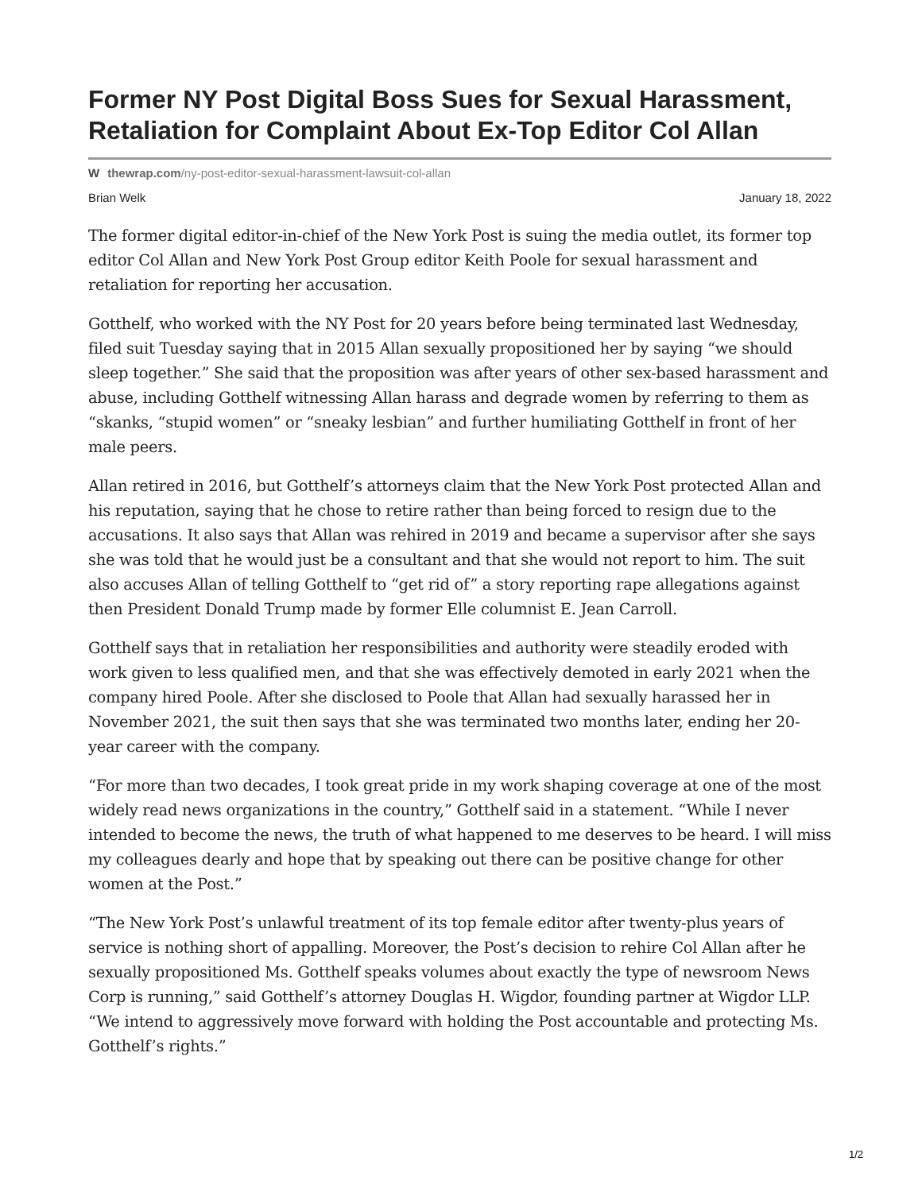Former NY Post Digital Boss Sues for Sexual Harassment, Retaliation for Complaint About Ex-Top Editor Col Allan
W thewrap.com/ny-post-editor-sexual-harassment-lawsuit-col-allan
Brian Welk January 18, 2022
The former digital editor-in-chief of the New York Post is suing the media outlet, its former top editor Col Allan and New York Post Group editor Keith Poole for sexual harassment and retaliation for reporting her accusation.
Gotthelf, who worked with the NY Post for 20 years before being terminated last Wednesday, filed suit Tuesday saying that in 2015 Allan sexually propositioned her by saying “we should sleep together.” She said that the proposition was after years of other sex-based harassment and abuse, including Gotthelf witnessing Allan harass and degrade women by referring to them as “skanks, “stupid women” or “sneaky lesbian” and further humiliating Gotthelf in front of her male peers.
Allan retired in 2016, but Gotthelf’s attorneys claim that the New York Post protected Allan and his reputation, saying that he chose to retire rather than being forced to resign due to the accusations. It also says that Allan was rehired in 2019 and became a supervisor after she says she was told that he would just be a consultant and that she would not report to him. The suit also accuses Allan of telling Gotthelf to “get rid of” a story reporting rape allegations against then President Donald Trump made by former Elle columnist E. Jean Carroll.
Gotthelf says that in retaliation her responsibilities and authority were steadily eroded with work given to less qualified men, and that she was effectively demoted in early 2021 when the company hired Poole. After she disclosed to Poole that Allan had sexually harassed her in November 2021, the suit then says that she was terminated two months later, ending her 20-year career with the company.
“For more than two decades, I took great pride in my work shaping coverage at one of the most widely read news organizations in the country,” Gotthelf said in a statement. “While I never intended to become the news, the truth of what happened to me deserves to be heard. I will miss my colleagues dearly and hope that by speaking out there can be positive change for other women at the Post.”
“The New York Post’s unlawful treatment of its top female editor after twenty-plus years of service is nothing short of appalling. Moreover, the Post’s decision to rehire Col Allan after he sexually propositioned Ms. Gotthelf speaks volumes about exactly the type of newsroom News Corp is running,” said Gotthelf’s attorney Douglas H. Wigdor, founding partner at Wigdor LLP. “We intend to aggressively move forward with holding the Post accountable and protecting Ms. Gotthelf’s rights.”
1/2